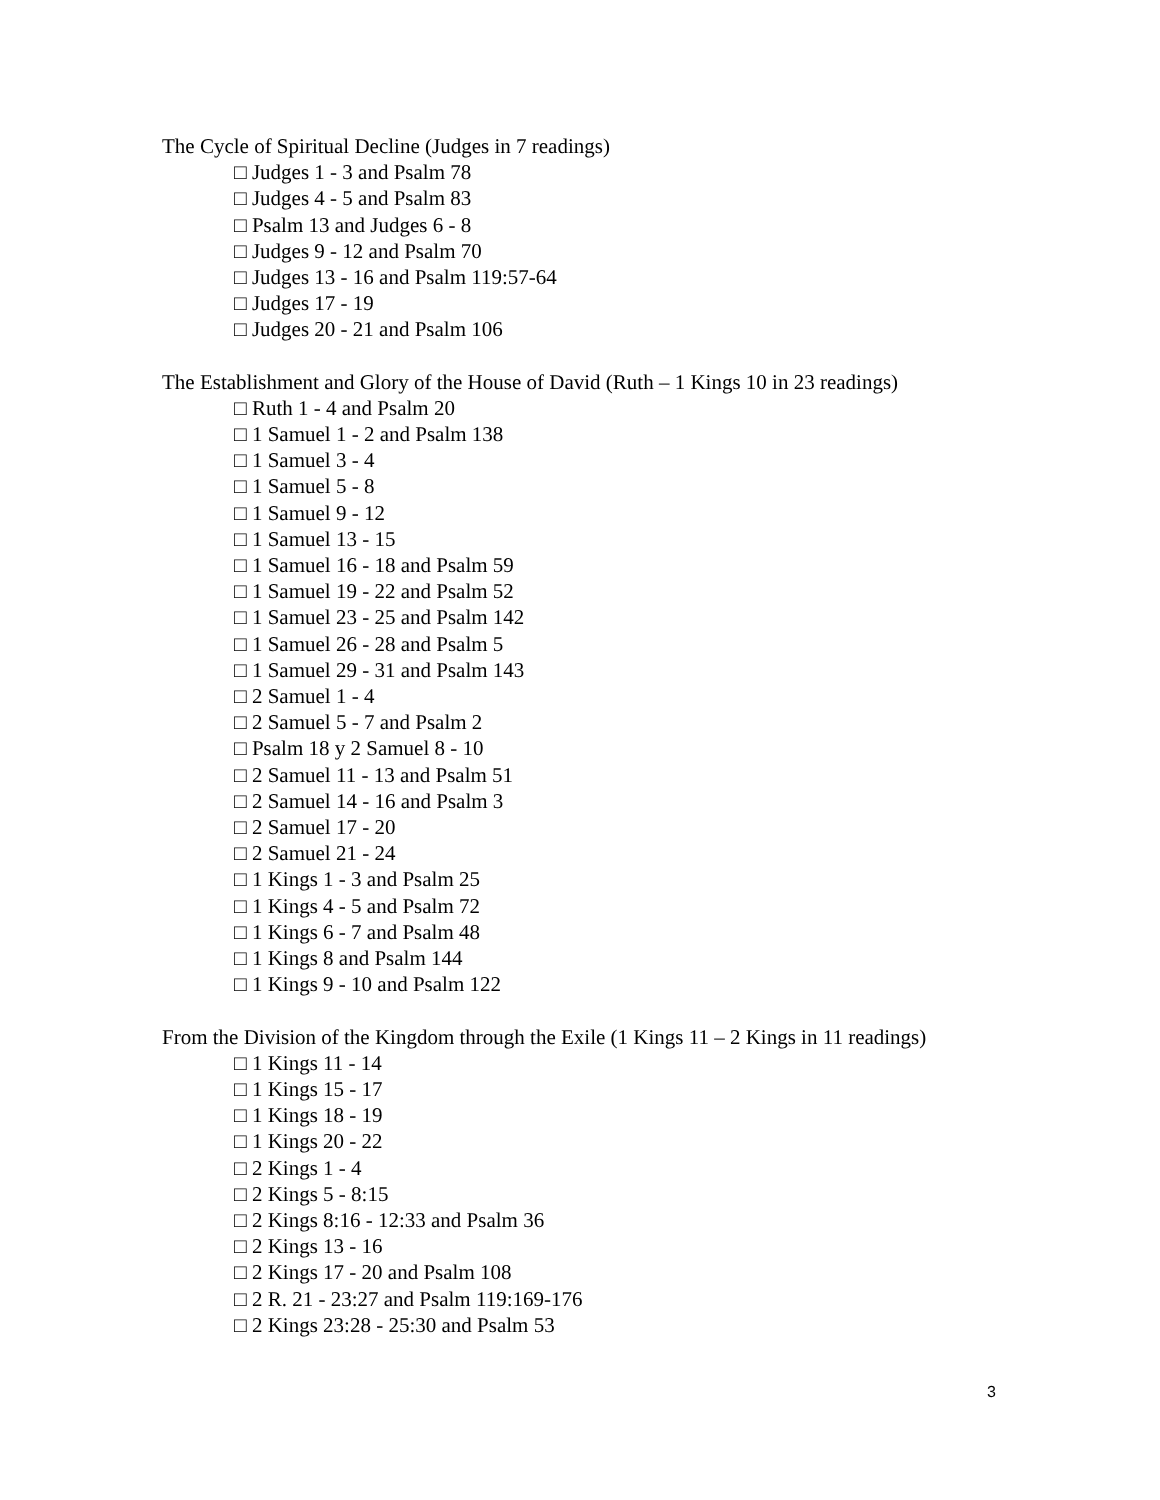The Cycle of Spiritual Decline (Judges in 7 readings)
□ Judges 1 - 3 and Psalm 78
□ Judges 4 - 5 and Psalm 83
□ Psalm 13 and Judges 6 - 8
□ Judges 9 - 12 and Psalm 70
□ Judges 13 - 16 and Psalm 119:57-64
□ Judges 17 - 19
□ Judges 20 - 21 and Psalm 106
The Establishment and Glory of the House of David (Ruth – 1 Kings 10 in 23 readings)
□ Ruth 1 - 4 and Psalm 20
□ 1 Samuel 1 - 2 and Psalm 138
□ 1 Samuel 3 - 4
□ 1 Samuel 5 - 8
□ 1 Samuel 9 - 12
□ 1 Samuel 13 - 15
□ 1 Samuel 16 - 18 and Psalm 59
□ 1 Samuel 19 - 22 and Psalm 52
□ 1 Samuel 23 - 25 and Psalm 142
□ 1 Samuel 26 - 28 and Psalm 5
□ 1 Samuel 29 - 31 and Psalm 143
□ 2 Samuel 1 - 4
□ 2 Samuel 5 - 7 and Psalm 2
□ Psalm 18 y 2 Samuel 8 - 10
□ 2 Samuel 11 - 13 and Psalm 51
□ 2 Samuel 14 - 16 and Psalm 3
□ 2 Samuel 17 - 20
□ 2 Samuel 21 - 24
□ 1 Kings 1 - 3 and Psalm 25
□ 1 Kings 4 - 5 and Psalm 72
□ 1 Kings 6 - 7 and Psalm 48
□ 1 Kings 8 and Psalm 144
□ 1 Kings 9 - 10 and Psalm 122
From the Division of the Kingdom through the Exile (1 Kings 11 – 2 Kings in 11 readings)
□ 1 Kings 11 - 14
□ 1 Kings 15 - 17
□ 1 Kings 18 - 19
□ 1 Kings 20 - 22
□ 2 Kings 1 - 4
□ 2 Kings 5 - 8:15
□ 2 Kings 8:16 - 12:33 and Psalm 36
□ 2 Kings 13 - 16
□ 2 Kings 17 - 20 and Psalm 108
□ 2 R. 21 - 23:27 and Psalm 119:169-176
□ 2 Kings 23:28 - 25:30 and Psalm 53
3